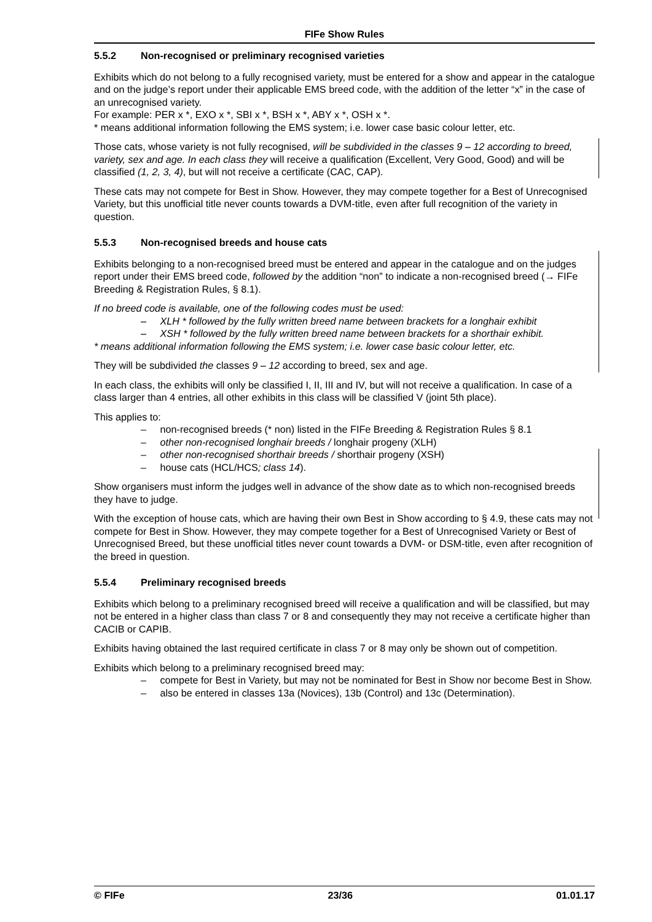FIFe Show Rules
5.5.2 Non-recognised or preliminary recognised varieties
Exhibits which do not belong to a fully recognised variety, must be entered for a show and appear in the catalogue and on the judge’s report under their applicable EMS breed code, with the addition of the letter “x” in the case of an unrecognised variety.
For example: PER x *, EXO x *, SBI x *, BSH x *, ABY x *, OSH x *.
* means additional information following the EMS system; i.e. lower case basic colour letter, etc.
Those cats, whose variety is not fully recognised, will be subdivided in the classes 9 – 12 according to breed, variety, sex and age. In each class they will receive a qualification (Excellent, Very Good, Good) and will be classified (1, 2, 3, 4), but will not receive a certificate (CAC, CAP).
These cats may not compete for Best in Show. However, they may compete together for a Best of Unrecognised Variety, but this unofficial title never counts towards a DVM-title, even after full recognition of the variety in question.
5.5.3 Non-recognised breeds and house cats
Exhibits belonging to a non-recognised breed must be entered and appear in the catalogue and on the judges report under their EMS breed code, followed by the addition “non” to indicate a non-recognised breed (→ FIFe Breeding & Registration Rules, § 8.1).
If no breed code is available, one of the following codes must be used:
– XLH * followed by the fully written breed name between brackets for a longhair exhibit
– XSH * followed by the fully written breed name between brackets for a shorthair exhibit.
* means additional information following the EMS system; i.e. lower case basic colour letter, etc.
They will be subdivided the classes 9 – 12 according to breed, sex and age.
In each class, the exhibits will only be classified I, II, III and IV, but will not receive a qualification. In case of a class larger than 4 entries, all other exhibits in this class will be classified V (joint 5th place).
This applies to:
– non-recognised breeds (* non) listed in the FIFe Breeding & Registration Rules § 8.1
– other non-recognised longhair breeds / longhair progeny (XLH)
– other non-recognised shorthair breeds / shorthair progeny (XSH)
– house cats (HCL/HCS; class 14).
Show organisers must inform the judges well in advance of the show date as to which non-recognised breeds they have to judge.
With the exception of house cats, which are having their own Best in Show according to § 4.9, these cats may not compete for Best in Show. However, they may compete together for a Best of Unrecognised Variety or Best of Unrecognised Breed, but these unofficial titles never count towards a DVM- or DSM-title, even after recognition of the breed in question.
5.5.4 Preliminary recognised breeds
Exhibits which belong to a preliminary recognised breed will receive a qualification and will be classified, but may not be entered in a higher class than class 7 or 8 and consequently they may not receive a certificate higher than CACIB or CAPIB.
Exhibits having obtained the last required certificate in class 7 or 8 may only be shown out of competition.
Exhibits which belong to a preliminary recognised breed may:
– compete for Best in Variety, but may not be nominated for Best in Show nor become Best in Show.
– also be entered in classes 13a (Novices), 13b (Control) and 13c (Determination).
© FIFe 23/36 01.01.17